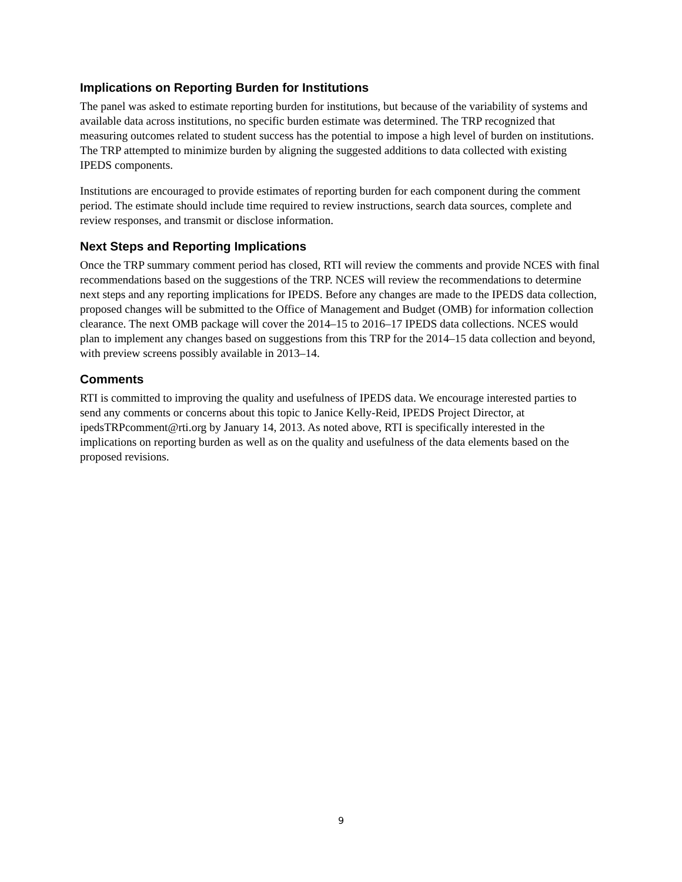Implications on Reporting Burden for Institutions
The panel was asked to estimate reporting burden for institutions, but because of the variability of systems and available data across institutions, no specific burden estimate was determined. The TRP recognized that measuring outcomes related to student success has the potential to impose a high level of burden on institutions. The TRP attempted to minimize burden by aligning the suggested additions to data collected with existing IPEDS components.
Institutions are encouraged to provide estimates of reporting burden for each component during the comment period. The estimate should include time required to review instructions, search data sources, complete and review responses, and transmit or disclose information.
Next Steps and Reporting Implications
Once the TRP summary comment period has closed, RTI will review the comments and provide NCES with final recommendations based on the suggestions of the TRP. NCES will review the recommendations to determine next steps and any reporting implications for IPEDS. Before any changes are made to the IPEDS data collection, proposed changes will be submitted to the Office of Management and Budget (OMB) for information collection clearance. The next OMB package will cover the 2014–15 to 2016–17 IPEDS data collections. NCES would plan to implement any changes based on suggestions from this TRP for the 2014–15 data collection and beyond, with preview screens possibly available in 2013–14.
Comments
RTI is committed to improving the quality and usefulness of IPEDS data. We encourage interested parties to send any comments or concerns about this topic to Janice Kelly-Reid, IPEDS Project Director, at ipedsTRPcomment@rti.org by January 14, 2013. As noted above, RTI is specifically interested in the implications on reporting burden as well as on the quality and usefulness of the data elements based on the proposed revisions.
9